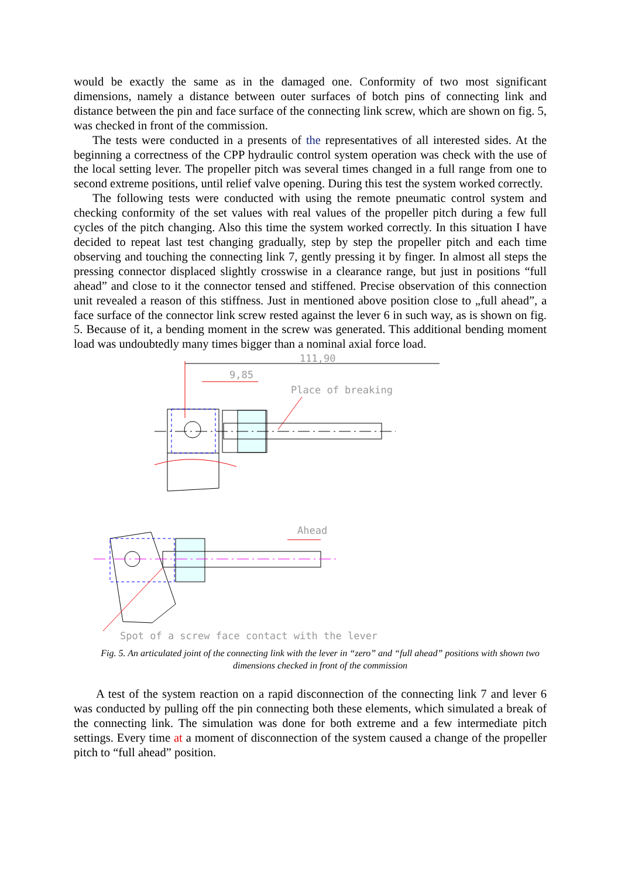would be exactly the same as in the damaged one. Conformity of two most significant dimensions, namely a distance between outer surfaces of botch pins of connecting link and distance between the pin and face surface of the connecting link screw, which are shown on fig. 5, was checked in front of the commission.
The tests were conducted in a presents of the representatives of all interested sides. At the beginning a correctness of the CPP hydraulic control system operation was check with the use of the local setting lever. The propeller pitch was several times changed in a full range from one to second extreme positions, until relief valve opening. During this test the system worked correctly.
The following tests were conducted with using the remote pneumatic control system and checking conformity of the set values with real values of the propeller pitch during a few full cycles of the pitch changing. Also this time the system worked correctly. In this situation I have decided to repeat last test changing gradually, step by step the propeller pitch and each time observing and touching the connecting link 7, gently pressing it by finger. In almost all steps the pressing connector displaced slightly crosswise in a clearance range, but just in positions “full ahead” and close to it the connector tensed and stiffened. Precise observation of this connection unit revealed a reason of this stiffness. Just in mentioned above position close to „full ahead”, a face surface of the connector link screw rested against the lever 6 in such way, as is shown on fig. 5. Because of it, a bending moment in the screw was generated. This additional bending moment load was undoubtedly many times bigger than a nominal axial force load.
111,90
9,85
Place of breaking
Ahead
Spot of a screw face contact with the lever
Fig. 5. An articulated joint of the connecting link with the lever in “zero” and “full ahead” positions with shown two dimensions checked in front of the commission
A test of the system reaction on a rapid disconnection of the connecting link 7 and lever 6 was conducted by pulling off the pin connecting both these elements, which simulated a break of the connecting link. The simulation was done for both extreme and a few intermediate pitch settings. Every time at a moment of disconnection of the system caused a change of the propeller pitch to “full ahead” position.